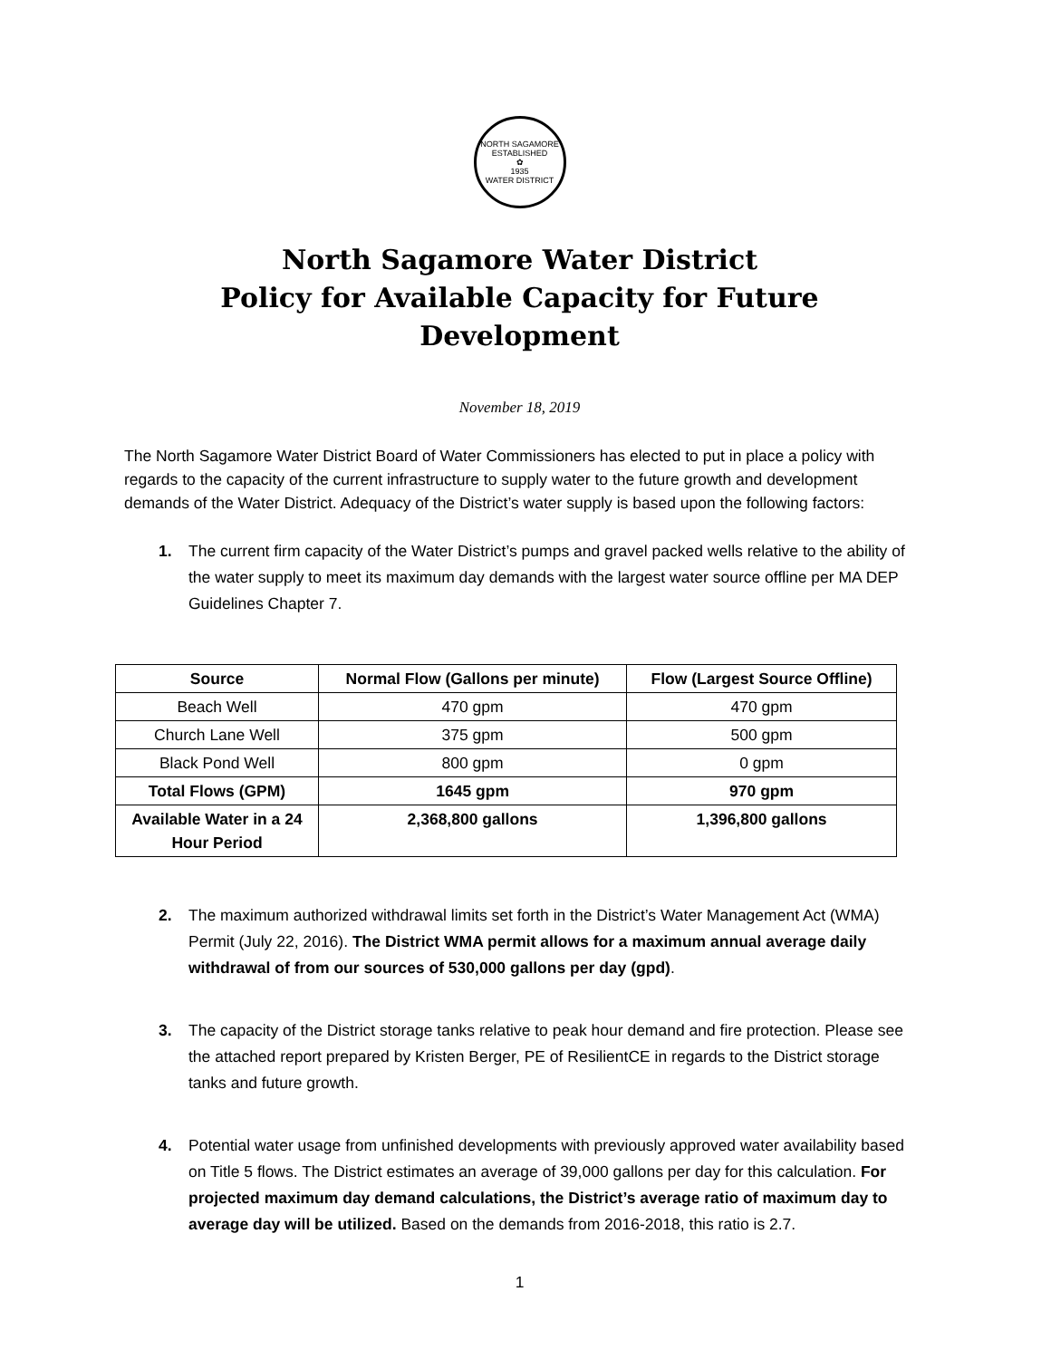NORTH SAGAMORE
ESTABLISHED
✿
1935
WATER DISTRICT
North Sagamore Water District
Policy for Available Capacity for Future Development
November 18, 2019
The North Sagamore Water District Board of Water Commissioners has elected to put in place a policy with regards to the capacity of the current infrastructure to supply water to the future growth and development demands of the Water District. Adequacy of the District’s water supply is based upon the following factors:
1. The current firm capacity of the Water District’s pumps and gravel packed wells relative to the ability of the water supply to meet its maximum day demands with the largest water source offline per MA DEP Guidelines Chapter 7.
| Source | Normal Flow (Gallons per minute) | Flow (Largest Source Offline) |
| --- | --- | --- |
| Beach Well | 470 gpm | 470 gpm |
| Church Lane Well | 375 gpm | 500 gpm |
| Black Pond Well | 800 gpm | 0 gpm |
| Total Flows (GPM) | 1645 gpm | 970 gpm |
| Available Water in a 24 Hour Period | 2,368,800 gallons | 1,396,800 gallons |
2. The maximum authorized withdrawal limits set forth in the District’s Water Management Act (WMA) Permit (July 22, 2016). The District WMA permit allows for a maximum annual average daily withdrawal of from our sources of 530,000 gallons per day (gpd).
3. The capacity of the District storage tanks relative to peak hour demand and fire protection. Please see the attached report prepared by Kristen Berger, PE of ResilientCE in regards to the District storage tanks and future growth.
4. Potential water usage from unfinished developments with previously approved water availability based on Title 5 flows. The District estimates an average of 39,000 gallons per day for this calculation. For projected maximum day demand calculations, the District’s average ratio of maximum day to average day will be utilized. Based on the demands from 2016-2018, this ratio is 2.7.
1